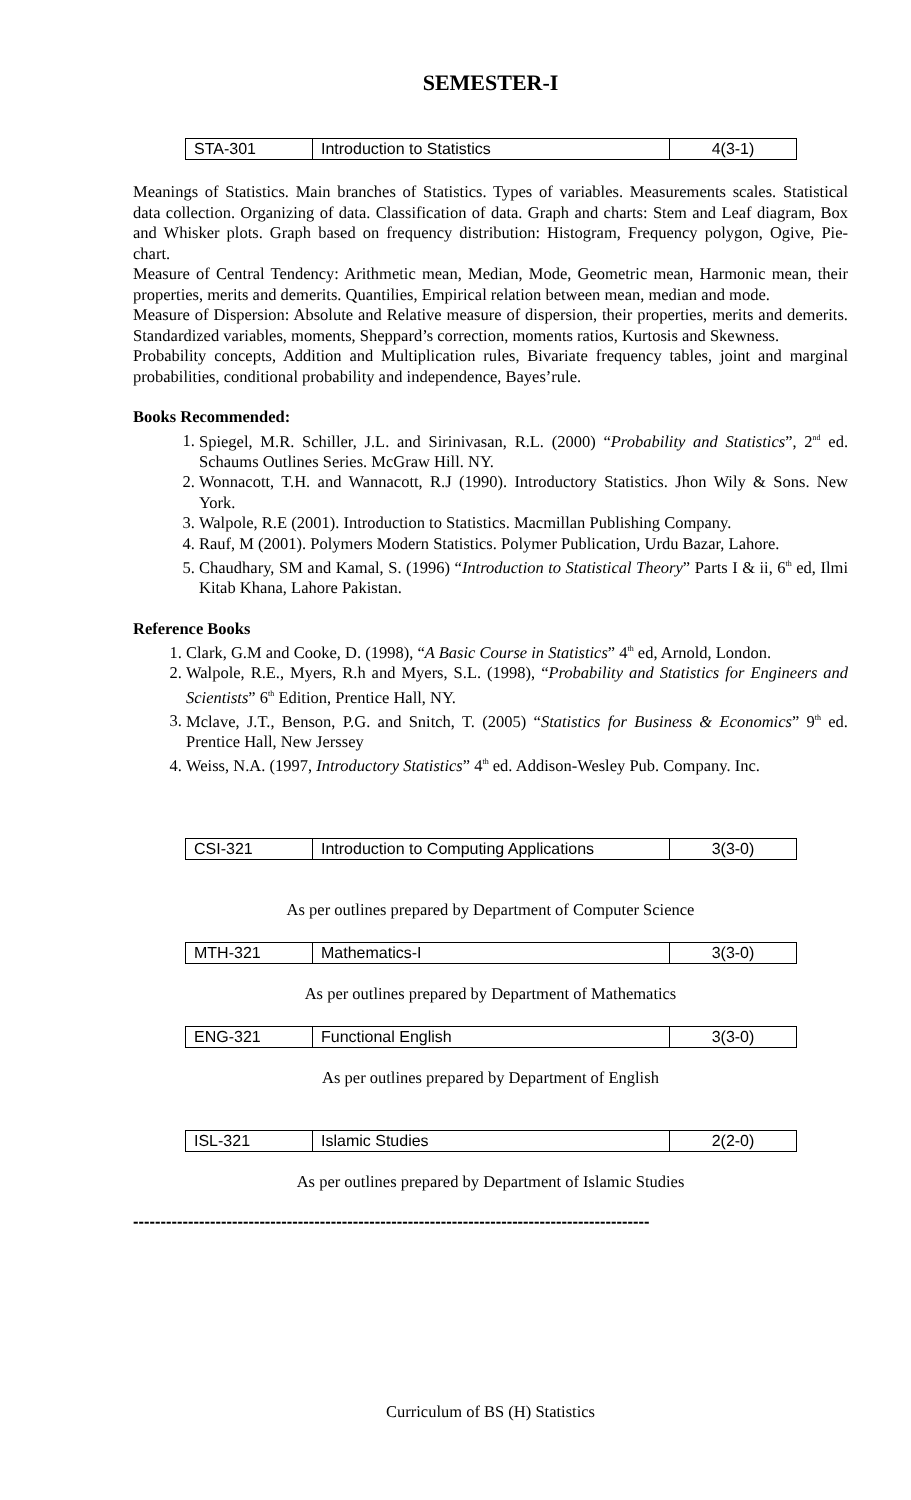SEMESTER-I
| STA-301 | Introduction to Statistics | 4(3-1) |
Meanings of Statistics. Main branches of Statistics. Types of variables. Measurements scales. Statistical data collection. Organizing of data. Classification of data. Graph and charts: Stem and Leaf diagram, Box and Whisker plots. Graph based on frequency distribution: Histogram, Frequency polygon, Ogive, Pie-chart.
Measure of Central Tendency: Arithmetic mean, Median, Mode, Geometric mean, Harmonic mean, their properties, merits and demerits. Quantilies, Empirical relation between mean, median and mode.
Measure of Dispersion: Absolute and Relative measure of dispersion, their properties, merits and demerits. Standardized variables, moments, Sheppard’s correction, moments ratios, Kurtosis and Skewness.
Probability concepts, Addition and Multiplication rules, Bivariate frequency tables, joint and marginal probabilities, conditional probability and independence, Bayes’rule.
Books Recommended:
1. Spiegel, M.R. Schiller, J.L. and Sirinivasan, R.L. (2000) “Probability and Statistics”, 2<sup>nd</sup> ed. Schaums Outlines Series. McGraw Hill. NY.
2. Wonnacott, T.H. and Wannacott, R.J (1990). Introductory Statistics. Jhon Wily & Sons. New York.
3. Walpole, R.E (2001). Introduction to Statistics. Macmillan Publishing Company.
4. Rauf, M (2001). Polymers Modern Statistics. Polymer Publication, Urdu Bazar, Lahore.
5. Chaudhary, SM and Kamal, S. (1996) “Introduction to Statistical Theory” Parts I & ii, 6<sup>th</sup> ed, Ilmi Kitab Khana, Lahore Pakistan.
Reference Books
1. Clark, G.M and Cooke, D. (1998), “A Basic Course in Statistics” 4<sup>th</sup> ed, Arnold, London.
2. Walpole, R.E., Myers, R.h and Myers, S.L. (1998), “Probability and Statistics for Engineers and Scientists” 6<sup>th</sup> Edition, Prentice Hall, NY.
3. Mclave, J.T., Benson, P.G. and Snitch, T. (2005) “Statistics for Business & Economics” 9<sup>th</sup> ed. Prentice Hall, New Jerssey
4. Weiss, N.A. (1997, Introductory Statistics” 4<sup>th</sup> ed. Addison-Wesley Pub. Company. Inc.
| CSI-321 | Introduction to Computing Applications | 3(3-0) |
As per outlines prepared by Department of Computer Science
| MTH-321 | Mathematics-I | 3(3-0) |
As per outlines prepared by Department of Mathematics
| ENG-321 | Functional English | 3(3-0) |
As per outlines prepared by Department of English
| ISL-321 | Islamic Studies | 2(2-0) |
As per outlines prepared by Department of Islamic Studies
----------------------------------------------------------------------------------------------
Curriculum of BS (H) Statistics